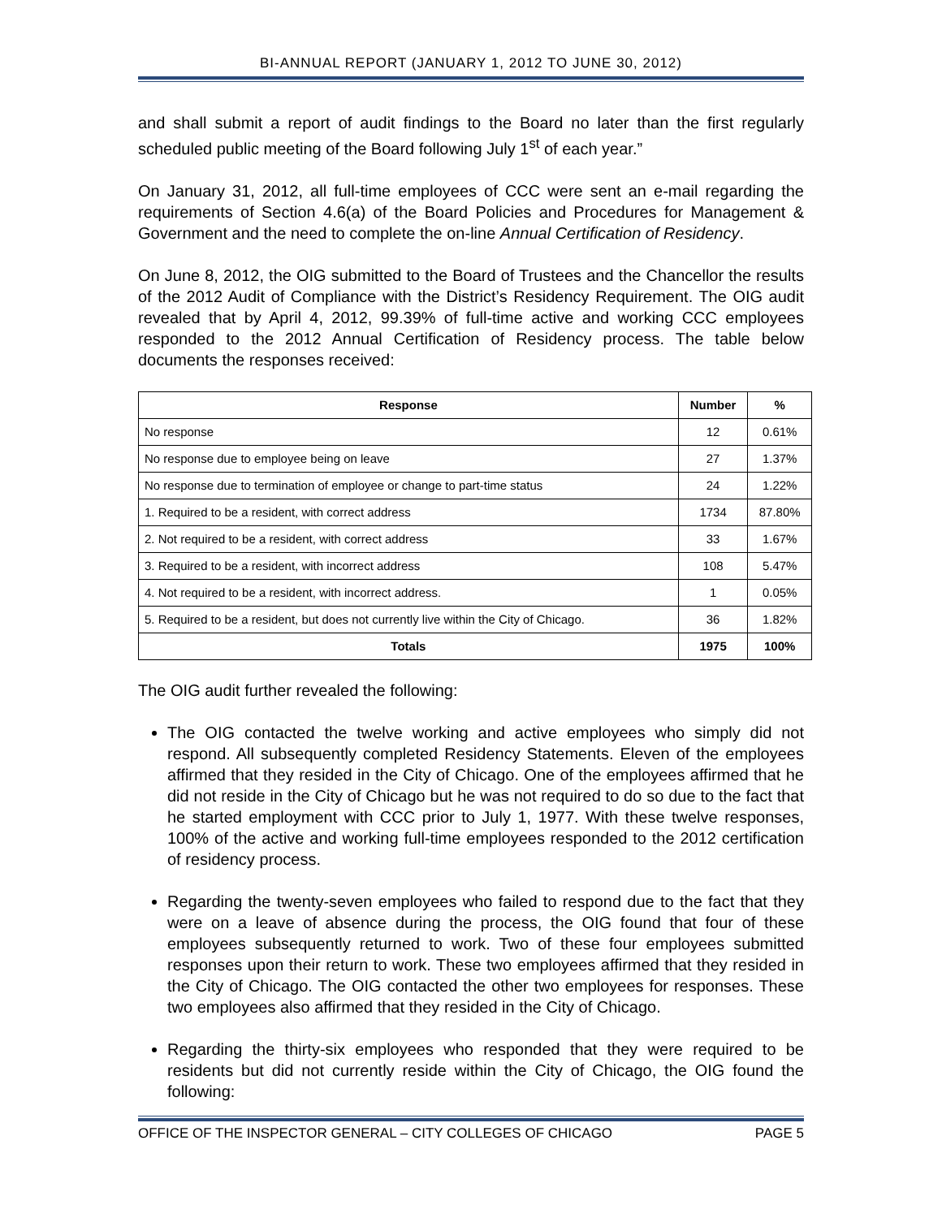BI-ANNUAL REPORT (JANUARY 1, 2012 TO JUNE 30, 2012)
and shall submit a report of audit findings to the Board no later than the first regularly scheduled public meeting of the Board following July 1<sup>st</sup> of each year.”
On January 31, 2012, all full-time employees of CCC were sent an e-mail regarding the requirements of Section 4.6(a) of the Board Policies and Procedures for Management & Government and the need to complete the on-line Annual Certification of Residency.
On June 8, 2012, the OIG submitted to the Board of Trustees and the Chancellor the results of the 2012 Audit of Compliance with the District’s Residency Requirement. The OIG audit revealed that by April 4, 2012, 99.39% of full-time active and working CCC employees responded to the 2012 Annual Certification of Residency process. The table below documents the responses received:
| Response | Number | % |
| --- | --- | --- |
| No response | 12 | 0.61% |
| No response due to employee being on leave | 27 | 1.37% |
| No response due to termination of employee or change to part-time status | 24 | 1.22% |
| 1. Required to be a resident, with correct address | 1734 | 87.80% |
| 2. Not required to be a resident, with correct address | 33 | 1.67% |
| 3. Required to be a resident, with incorrect address | 108 | 5.47% |
| 4. Not required to be a resident, with incorrect address. | 1 | 0.05% |
| 5. Required to be a resident, but does not currently live within the City of Chicago. | 36 | 1.82% |
| Totals | 1975 | 100% |
The OIG audit further revealed the following:
The OIG contacted the twelve working and active employees who simply did not respond. All subsequently completed Residency Statements. Eleven of the employees affirmed that they resided in the City of Chicago. One of the employees affirmed that he did not reside in the City of Chicago but he was not required to do so due to the fact that he started employment with CCC prior to July 1, 1977. With these twelve responses, 100% of the active and working full-time employees responded to the 2012 certification of residency process.
Regarding the twenty-seven employees who failed to respond due to the fact that they were on a leave of absence during the process, the OIG found that four of these employees subsequently returned to work. Two of these four employees submitted responses upon their return to work. These two employees affirmed that they resided in the City of Chicago. The OIG contacted the other two employees for responses. These two employees also affirmed that they resided in the City of Chicago.
Regarding the thirty-six employees who responded that they were required to be residents but did not currently reside within the City of Chicago, the OIG found the following:
OFFICE OF THE INSPECTOR GENERAL – CITY COLLEGES OF CHICAGO PAGE 5